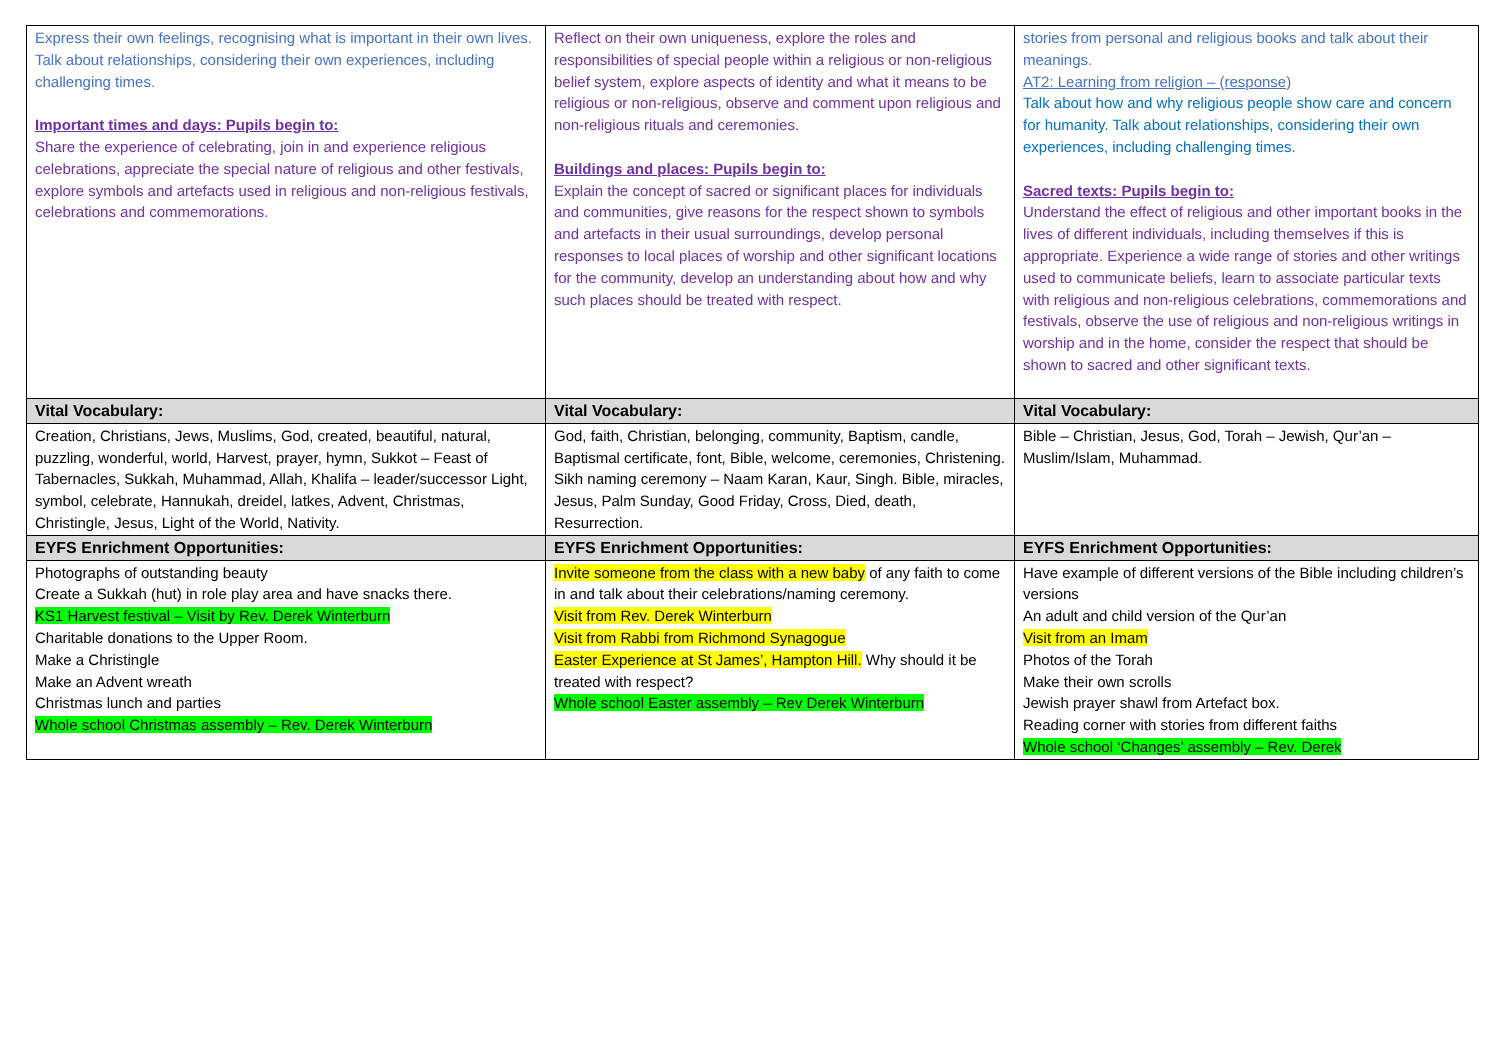| Express their own feelings, recognising what is important in their own lives. Talk about relationships, considering their own experiences, including challenging times. Important times and days: Pupils begin to: Share the experience of celebrating, join in and experience religious celebrations, appreciate the special nature of religious and other festivals, explore symbols and artefacts used in religious and non-religious festivals, celebrations and commemorations. | Reflect on their own uniqueness, explore the roles and responsibilities of special people within a religious or non-religious belief system, explore aspects of identity and what it means to be religious or non-religious, observe and comment upon religious and non-religious rituals and ceremonies. Buildings and places: Pupils begin to: Explain the concept of sacred or significant places for individuals and communities, give reasons for the respect shown to symbols and artefacts in their usual surroundings, develop personal responses to local places of worship and other significant locations for the community, develop an understanding about how and why such places should be treated with respect. | stories from personal and religious books and talk about their meanings. AT2: Learning from religion – (response) Talk about how and why religious people show care and concern for humanity. Talk about relationships, considering their own experiences, including challenging times. Sacred texts: Pupils begin to: Understand the effect of religious and other important books in the lives of different individuals, including themselves if this is appropriate. Experience a wide range of stories and other writings used to communicate beliefs, learn to associate particular texts with religious and non-religious celebrations, commemorations and festivals, observe the use of religious and non-religious writings in worship and in the home, consider the respect that should be shown to sacred and other significant texts. |
| Vital Vocabulary: | Vital Vocabulary: | Vital Vocabulary: |
| Creation, Christians, Jews, Muslims, God, created, beautiful, natural, puzzling, wonderful, world, Harvest, prayer, hymn, Sukkot – Feast of Tabernacles, Sukkah, Muhammad, Allah, Khalifa – leader/successor Light, symbol, celebrate, Hannukah, dreidel, latkes, Advent, Christmas, Christingle, Jesus, Light of the World, Nativity. | God, faith, Christian, belonging, community, Baptism, candle, Baptismal certificate, font, Bible, welcome, ceremonies, Christening. Sikh naming ceremony – Naam Karan, Kaur, Singh. Bible, miracles, Jesus, Palm Sunday, Good Friday, Cross, Died, death, Resurrection. | Bible – Christian, Jesus, God, Torah – Jewish, Qur’an – Muslim/Islam, Muhammad. |
| EYFS Enrichment Opportunities: | EYFS Enrichment Opportunities: | EYFS Enrichment Opportunities: |
| Photographs of outstanding beauty Create a Sukkah (hut) in role play area and have snacks there. KS1 Harvest festival – Visit by Rev. Derek Winterburn Charitable donations to the Upper Room. Make a Christingle Make an Advent wreath Christmas lunch and parties Whole school Christmas assembly – Rev. Derek Winterburn | Invite someone from the class with a new baby of any faith to come in and talk about their celebrations/naming ceremony. Visit from Rev. Derek Winterburn Visit from Rabbi from Richmond Synagogue Easter Experience at St James’, Hampton Hill. Why should it be treated with respect? Whole school Easter assembly – Rev Derek Winterburn | Have example of different versions of the Bible including children’s versions An adult and child version of the Qur’an Visit from an Imam Photos of the Torah Make their own scrolls Jewish prayer shawl from Artefact box. Reading corner with stories from different faiths Whole school ‘Changes’ assembly – Rev. Derek |